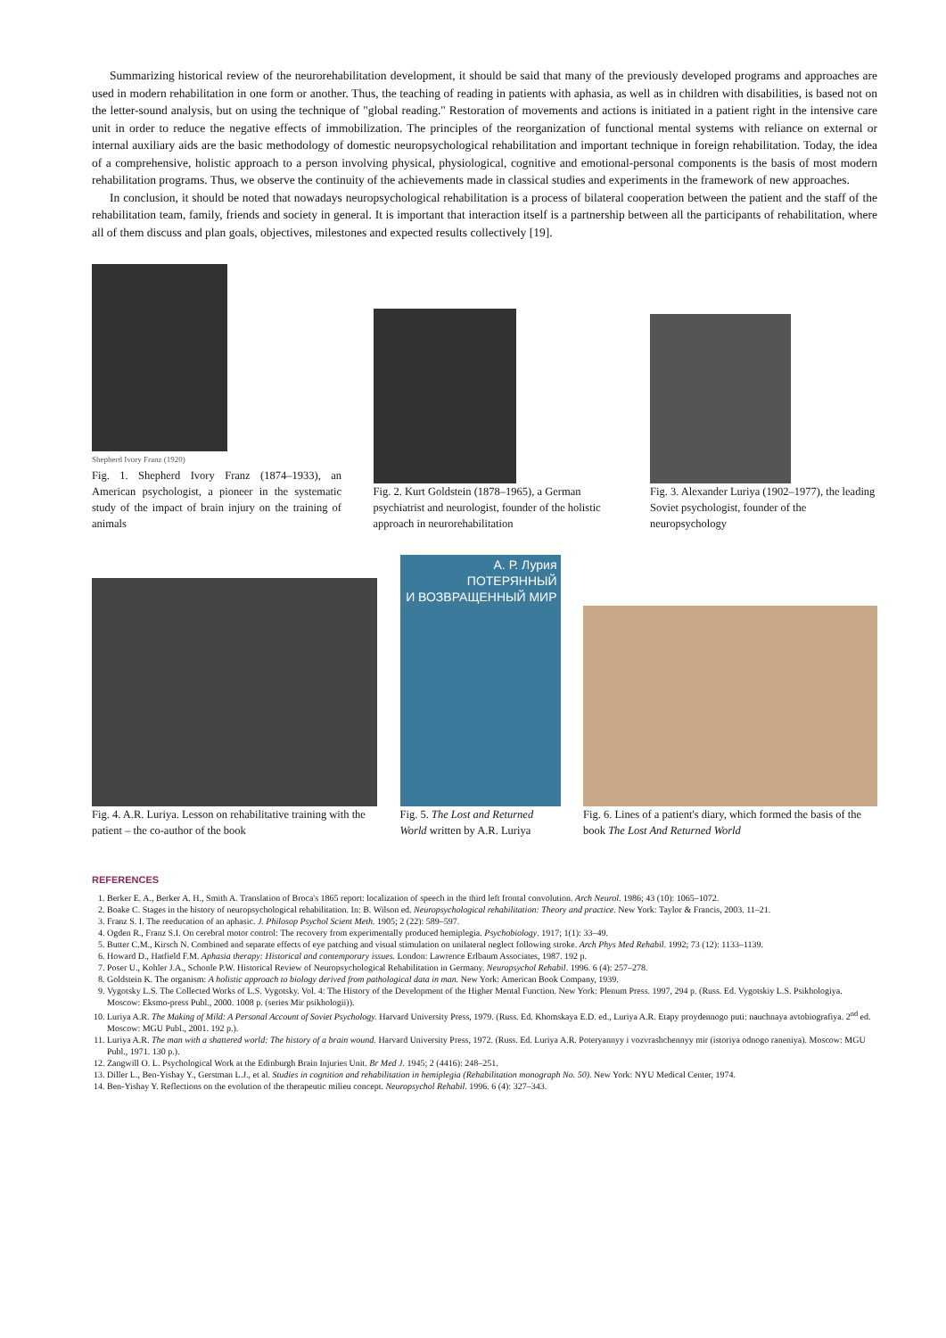Summarizing historical review of the neurorehabilitation development, it should be said that many of the previously developed programs and approaches are used in modern rehabilitation in one form or another. Thus, the teaching of reading in patients with aphasia, as well as in children with disabilities, is based not on the letter-sound analysis, but on using the technique of "global reading." Restoration of movements and actions is initiated in a patient right in the intensive care unit in order to reduce the negative effects of immobilization. The principles of the reorganization of functional mental systems with reliance on external or internal auxiliary aids are the basic methodology of domestic neuropsychological rehabilitation and important technique in foreign rehabilitation. Today, the idea of a comprehensive, holistic approach to a person involving physical, physiological, cognitive and emotional-personal components is the basis of most modern rehabilitation programs. Thus, we observe the continuity of the achievements made in classical studies and experiments in the framework of new approaches.
In conclusion, it should be noted that nowadays neuropsychological rehabilitation is a process of bilateral cooperation between the patient and the staff of the rehabilitation team, family, friends and society in general. It is important that interaction itself is a partnership between all the participants of rehabilitation, where all of them discuss and plan goals, objectives, milestones and expected results collectively [19].
Shepherd Ivory Franz (1920)
Fig. 1. Shepherd Ivory Franz (1874–1933), an American psychologist, a pioneer in the systematic study of the impact of brain injury on the training of animals
Fig. 2. Kurt Goldstein (1878–1965), a German psychiatrist and neurologist, founder of the holistic approach in neurorehabilitation
Fig. 3. Alexander Luriya (1902–1977), the leading Soviet psychologist, founder of the neuropsychology
Fig. 4. A.R. Luriya. Lesson on rehabilitative training with the patient – the co-author of the book
А. Р. Лурия ПОТЕРЯННЫЙ
И ВОЗВРАЩЕННЫЙ МИР
Fig. 5. The Lost and Returned World written by A.R. Luriya
Fig. 6. Lines of a patient's diary, which formed the basis of the book The Lost And Returned World
REFERENCES
1. Berker E. A., Berker A. H., Smith A. Translation of Broca's 1865 report: localization of speech in the third left frontal convolution. Arch Neurol. 1986; 43 (10): 1065–1072.
2. Boake C. Stages in the history of neuropsychological rehabilitation. In: B. Wilson ed. Neuropsychological rehabilitation: Theory and practice. New York: Taylor & Francis, 2003. 11–21.
3. Franz S. I. The reeducation of an aphasic. J. Philosop Psychol Scient Meth. 1905; 2 (22): 589–597.
4. Ogden R., Franz S.I. On cerebral motor control: The recovery from experimentally produced hemiplegia. Psychobiology. 1917; 1(1): 33–49.
5. Butter C.M., Kirsch N. Combined and separate effects of eye patching and visual stimulation on unilateral neglect following stroke. Arch Phys Med Rehabil. 1992; 73 (12): 1133–1139.
6. Howard D., Hatfield F.M. Aphasia therapy: Historical and contemporary issues. London: Lawrence Erlbaum Associates, 1987. 192 p.
7. Poser U., Kohler J.A., Schonle P.W. Historical Review of Neuropsychological Rehabilitation in Germany. Neuropsychol Rehabil. 1996. 6 (4): 257–278.
8. Goldstein K. The organism: A holistic approach to biology derived from pathological data in man. New York: American Book Company, 1939.
9. Vygotsky L.S. The Collected Works of L.S. Vygotsky. Vol. 4: The History of the Development of the Higher Mental Function. New York: Plenum Press. 1997, 294 p. (Russ. Ed. Vygotskiy L.S. Psikhologiya. Moscow: Eksmo-press Publ., 2000. 1008 p. (series Mir psikhologii)).
10. Luriya A.R. The Making of Mild: A Personal Account of Soviet Psychology. Harvard University Press, 1979. (Russ. Ed. Khomskaya E.D. ed., Luriya A.R. Etapy proydennogo puti: nauchnaya avtobiografiya. 2<sup>nd</sup> ed. Moscow: MGU Publ., 2001. 192 p.).
11. Luriya A.R. The man with a shattered world: The history of a brain wound. Harvard University Press, 1972. (Russ. Ed. Luriya A.R. Poteryannyy i vozvrashchennyy mir (istoriya odnogo raneniya). Moscow: MGU Publ., 1971. 130 p.).
12. Zangwill O. L. Psychological Work at the Edinburgh Brain Injuries Unit. Br Med J. 1945; 2 (4416): 248–251.
13. Diller L., Ben-Yishay Y., Gerstman L.J., et al. Studies in cognition and rehabilitation in hemiplegia (Rehabilitation monograph No. 50). New York: NYU Medical Center, 1974.
14. Ben-Yishay Y. Reflections on the evolution of the therapeutic milieu concept. Neuropsychol Rehabil. 1996. 6 (4): 327–343.